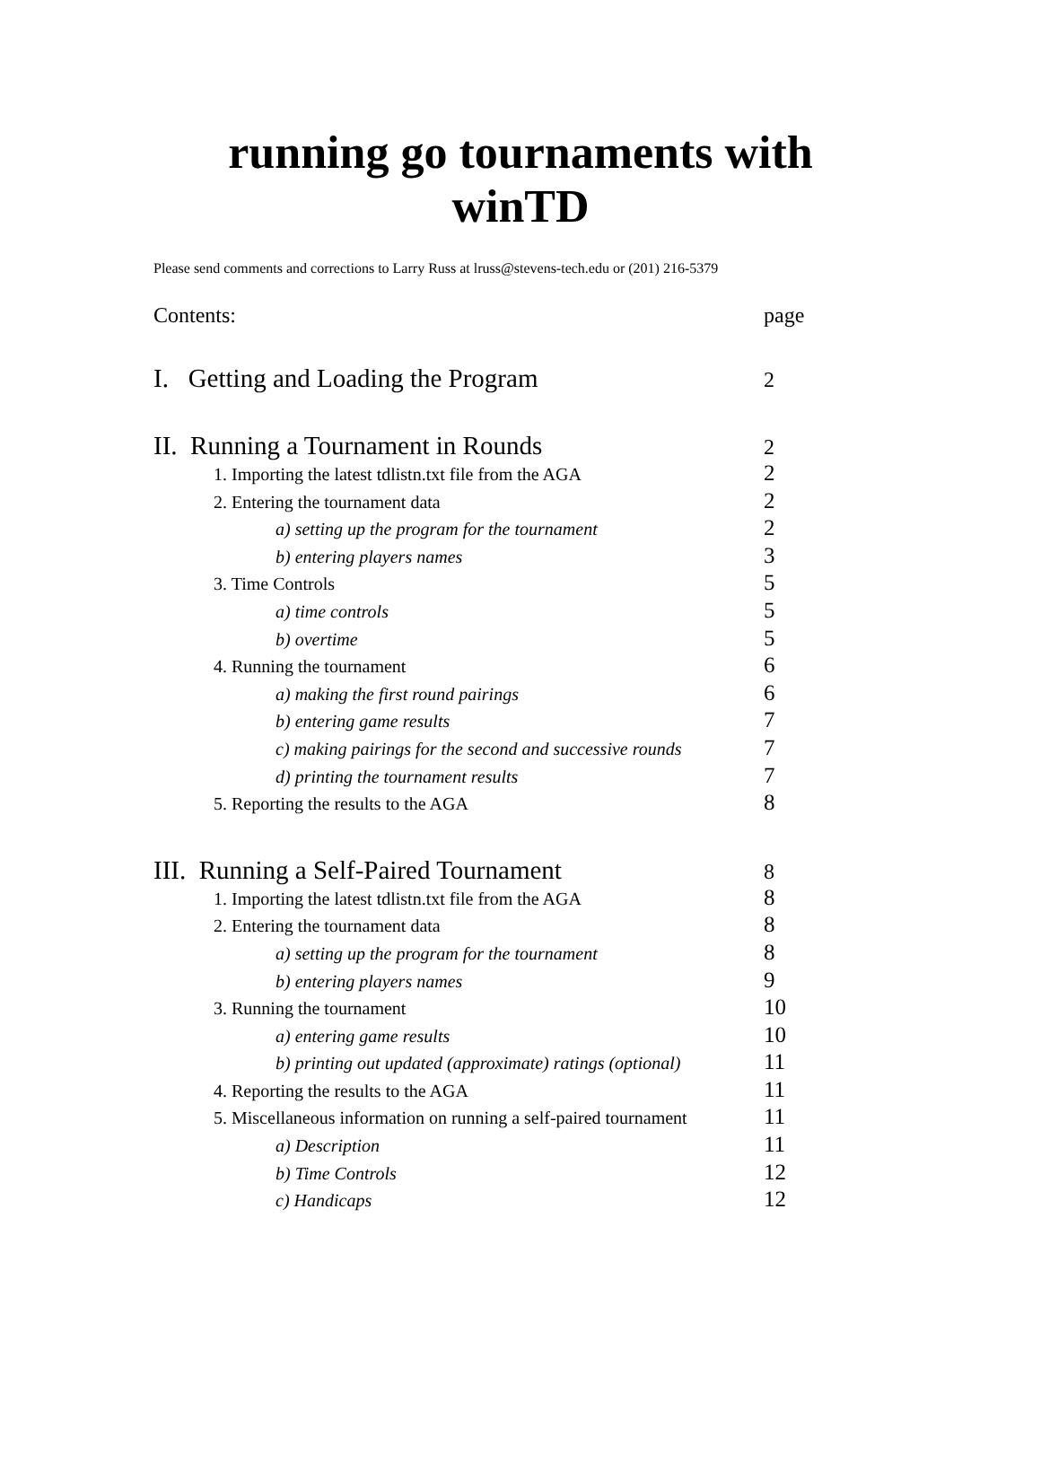running go tournaments with
winTD
Please send comments and corrections to Larry Russ at lruss@stevens-tech.edu or (201) 216-5379
Contents: page
I. Getting and Loading the Program 2
II. Running a Tournament in Rounds 2
1. Importing the latest tdlistn.txt file from the AGA 2
2. Entering the tournament data 2
a) setting up the program for the tournament 2
b) entering players names 3
3. Time Controls 5
a) time controls 5
b) overtime 5
4. Running the tournament 6
a) making the first round pairings 6
b) entering game results 7
c) making pairings for the second and successive rounds 7
d) printing the tournament results 7
5. Reporting the results to the AGA 8
III. Running a Self-Paired Tournament 8
1. Importing the latest tdlistn.txt file from the AGA 8
2. Entering the tournament data 8
a) setting up the program for the tournament 8
b) entering players names 9
3. Running the tournament 10
a) entering game results 10
b) printing out updated (approximate) ratings (optional) 11
4. Reporting the results to the AGA 11
5. Miscellaneous information on running a self-paired tournament 11
a) Description 11
b) Time Controls 12
c) Handicaps 12